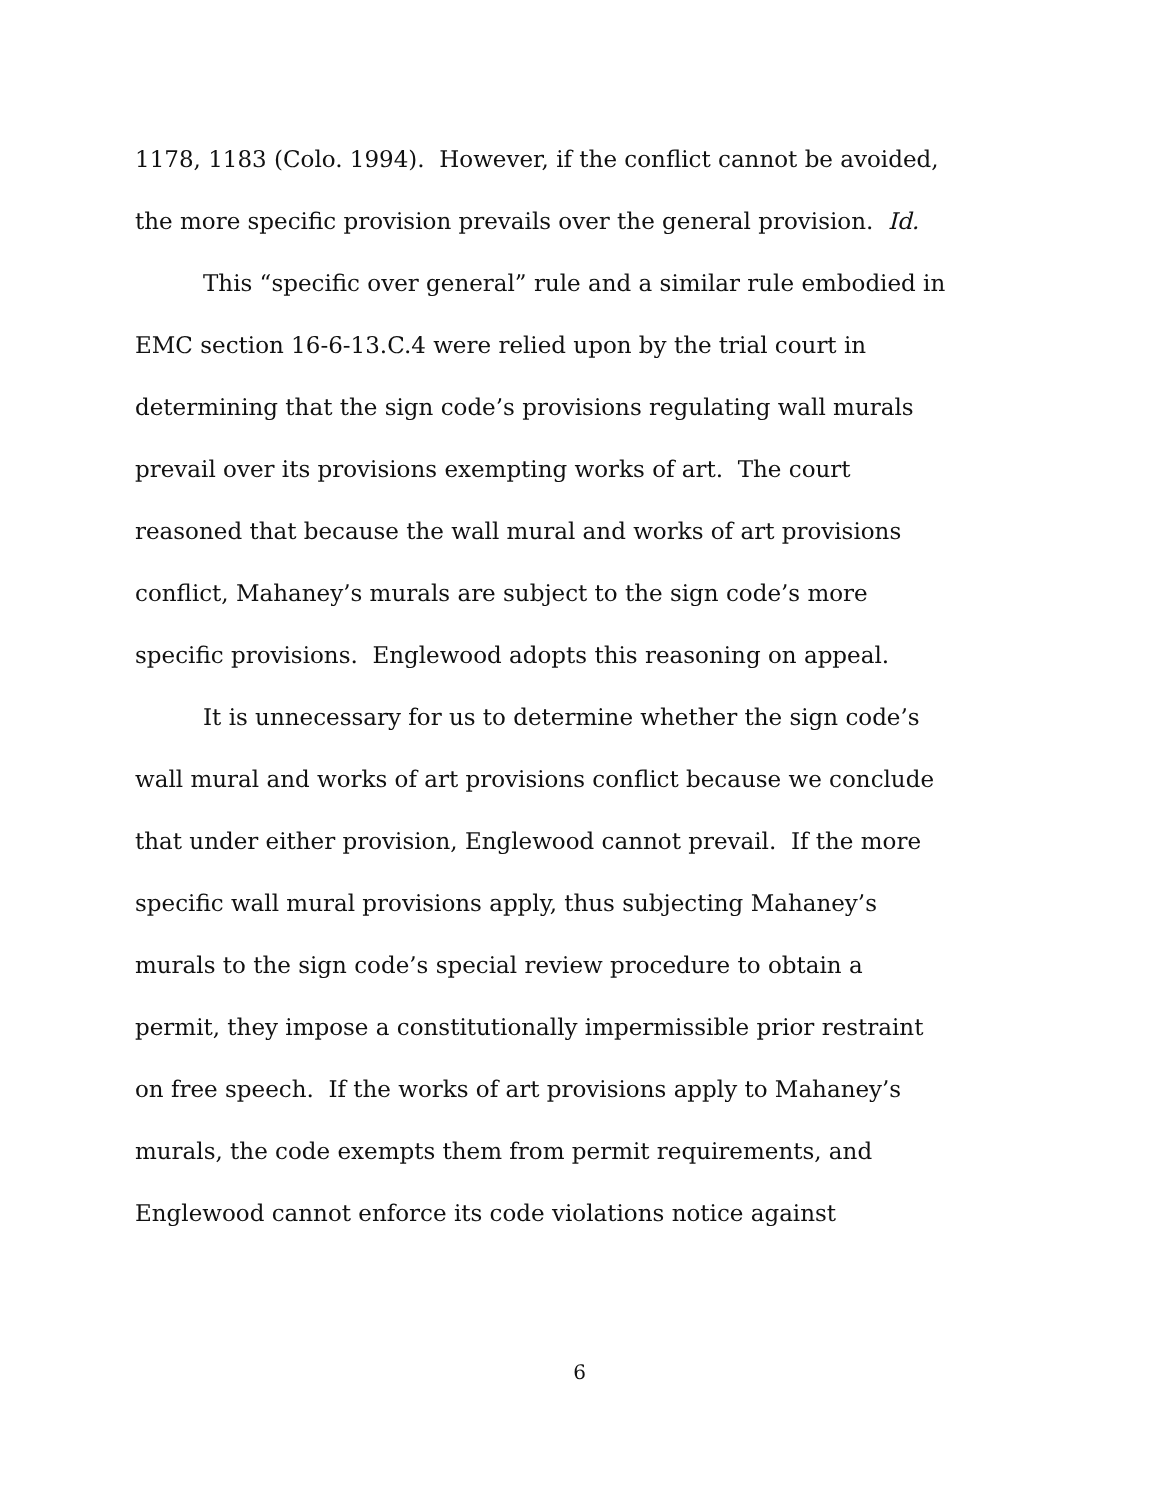1178, 1183 (Colo. 1994). However, if the conflict cannot be avoided,
the more specific provision prevails over the general provision. Id.
This “specific over general” rule and a similar rule embodied in
EMC section 16-6-13.C.4 were relied upon by the trial court in
determining that the sign code’s provisions regulating wall murals
prevail over its provisions exempting works of art. The court
reasoned that because the wall mural and works of art provisions
conflict, Mahaney’s murals are subject to the sign code’s more
specific provisions. Englewood adopts this reasoning on appeal.
It is unnecessary for us to determine whether the sign code’s
wall mural and works of art provisions conflict because we conclude
that under either provision, Englewood cannot prevail. If the more
specific wall mural provisions apply, thus subjecting Mahaney’s
murals to the sign code’s special review procedure to obtain a
permit, they impose a constitutionally impermissible prior restraint
on free speech. If the works of art provisions apply to Mahaney’s
murals, the code exempts them from permit requirements, and
Englewood cannot enforce its code violations notice against
6